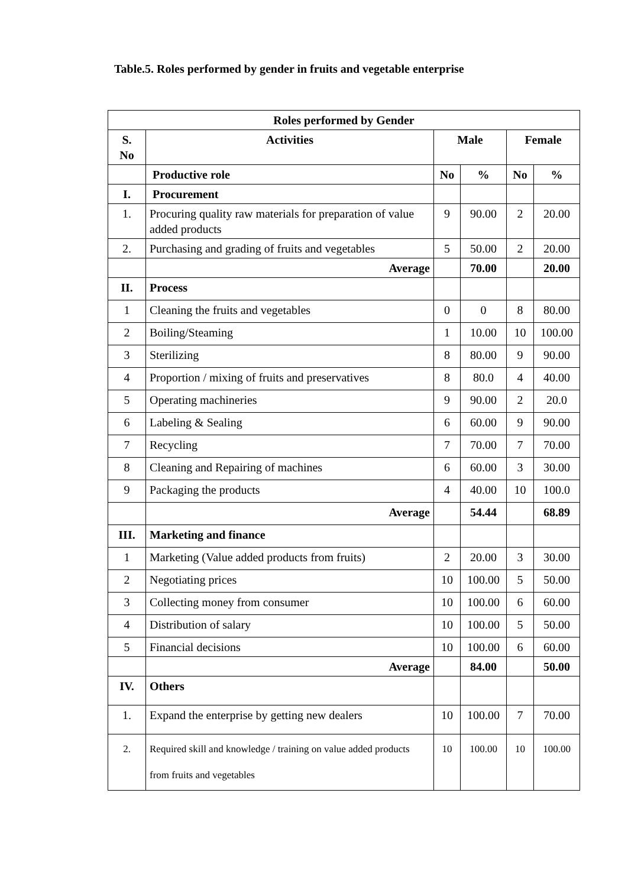Table.5. Roles performed by gender in fruits and vegetable enterprise
| Roles performed by Gender | | | | | |
| --- | --- | --- | --- | --- | --- |
| S. No | Activities | Male | | Female | |
| | Productive role | No | % | No | % |
| I. | Procurement | | | | |
| 1. | Procuring quality raw materials for preparation of value added products | 9 | 90.00 | 2 | 20.00 |
| 2. | Purchasing and grading of fruits and vegetables | 5 | 50.00 | 2 | 20.00 |
| | Average | | 70.00 | | 20.00 |
| II. | Process | | | | |
| 1 | Cleaning the fruits and vegetables | 0 | 0 | 8 | 80.00 |
| 2 | Boiling/Steaming | 1 | 10.00 | 10 | 100.00 |
| 3 | Sterilizing | 8 | 80.00 | 9 | 90.00 |
| 4 | Proportion / mixing of fruits and preservatives | 8 | 80.0 | 4 | 40.00 |
| 5 | Operating machineries | 9 | 90.00 | 2 | 20.0 |
| 6 | Labeling & Sealing | 6 | 60.00 | 9 | 90.00 |
| 7 | Recycling | 7 | 70.00 | 7 | 70.00 |
| 8 | Cleaning and Repairing of machines | 6 | 60.00 | 3 | 30.00 |
| 9 | Packaging the products | 4 | 40.00 | 10 | 100.0 |
| | Average | | 54.44 | | 68.89 |
| III. | Marketing and finance | | | | |
| 1 | Marketing (Value added products from fruits) | 2 | 20.00 | 3 | 30.00 |
| 2 | Negotiating prices | 10 | 100.00 | 5 | 50.00 |
| 3 | Collecting money from consumer | 10 | 100.00 | 6 | 60.00 |
| 4 | Distribution of salary | 10 | 100.00 | 5 | 50.00 |
| 5 | Financial decisions | 10 | 100.00 | 6 | 60.00 |
| | Average | | 84.00 | | 50.00 |
| IV. | Others | | | | |
| 1. | Expand the enterprise by getting new dealers | 10 | 100.00 | 7 | 70.00 |
| 2. | Required skill and knowledge / training on value added products from fruits and vegetables | 10 | 100.00 | 10 | 100.00 |